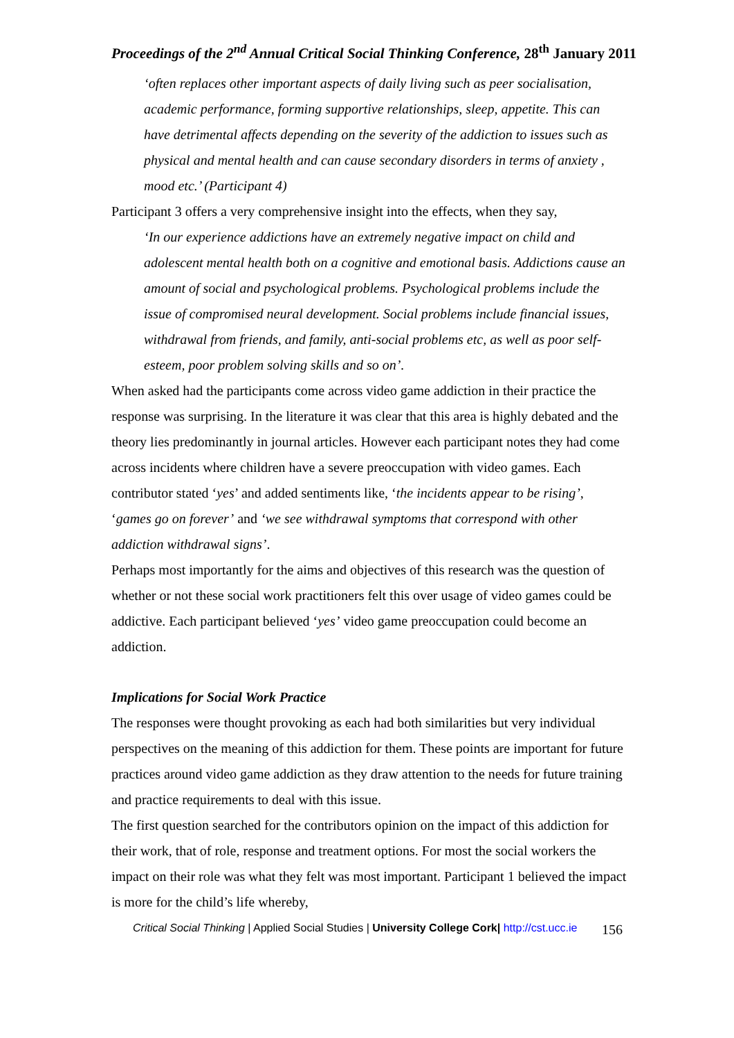Proceedings of the 2<sup>nd</sup> Annual Critical Social Thinking Conference, 28<sup>th</sup> January 2011
‘often replaces other important aspects of daily living such as peer socialisation, academic performance, forming supportive relationships, sleep, appetite. This can have detrimental affects depending on the severity of the addiction to issues such as physical and mental health and can cause secondary disorders in terms of anxiety , mood etc.’ (Participant 4)
Participant 3 offers a very comprehensive insight into the effects, when they say,
‘In our experience addictions have an extremely negative impact on child and adolescent mental health both on a cognitive and emotional basis. Addictions cause an amount of social and psychological problems. Psychological problems include the issue of compromised neural development. Social problems include financial issues, withdrawal from friends, and family, anti-social problems etc, as well as poor self-esteem, poor problem solving skills and so on’.
When asked had the participants come across video game addiction in their practice the response was surprising. In the literature it was clear that this area is highly debated and the theory lies predominantly in journal articles. However each participant notes they had come across incidents where children have a severe preoccupation with video games. Each contributor stated ‘yes’ and added sentiments like, ‘the incidents appear to be rising’, ‘games go on forever’ and ‘we see withdrawal symptoms that correspond with other addiction withdrawal signs’.
Perhaps most importantly for the aims and objectives of this research was the question of whether or not these social work practitioners felt this over usage of video games could be addictive. Each participant believed ‘yes’ video game preoccupation could become an addiction.
Implications for Social Work Practice
The responses were thought provoking as each had both similarities but very individual perspectives on the meaning of this addiction for them. These points are important for future practices around video game addiction as they draw attention to the needs for future training and practice requirements to deal with this issue.
The first question searched for the contributors opinion on the impact of this addiction for their work, that of role, response and treatment options. For most the social workers the impact on their role was what they felt was most important. Participant 1 believed the impact is more for the child’s life whereby,
Critical Social Thinking | Applied Social Studies | University College Cork| http://cst.ucc.ie 156